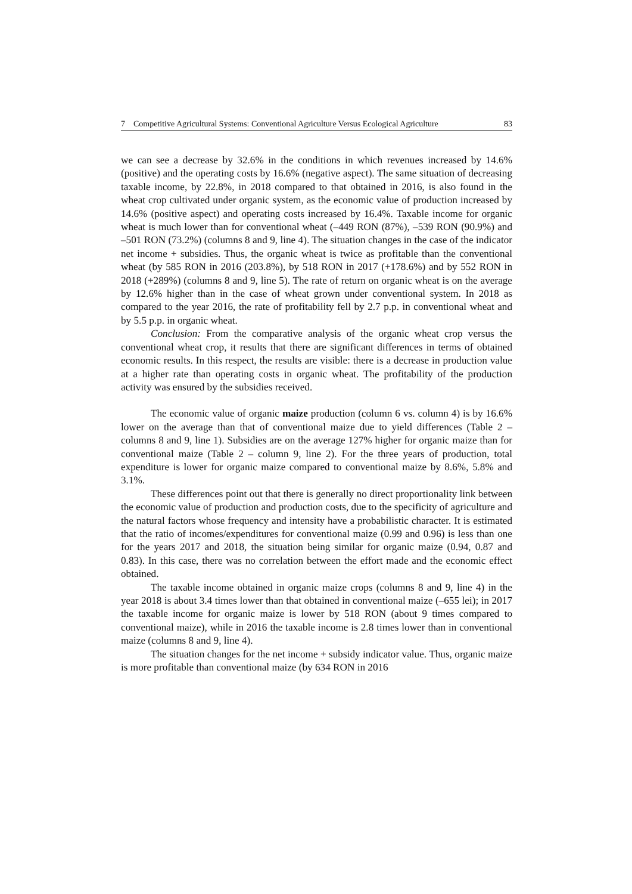7 Competitive Agricultural Systems: Conventional Agriculture Versus Ecological Agriculture 83
we can see a decrease by 32.6% in the conditions in which revenues increased by 14.6% (positive) and the operating costs by 16.6% (negative aspect). The same situation of decreasing taxable income, by 22.8%, in 2018 compared to that obtained in 2016, is also found in the wheat crop cultivated under organic system, as the economic value of production increased by 14.6% (positive aspect) and operating costs increased by 16.4%. Taxable income for organic wheat is much lower than for conventional wheat (–449 RON (87%), –539 RON (90.9%) and –501 RON (73.2%) (columns 8 and 9, line 4). The situation changes in the case of the indicator net income + subsidies. Thus, the organic wheat is twice as profitable than the conventional wheat (by 585 RON in 2016 (203.8%), by 518 RON in 2017 (+178.6%) and by 552 RON in 2018 (+289%) (columns 8 and 9, line 5). The rate of return on organic wheat is on the average by 12.6% higher than in the case of wheat grown under conventional system. In 2018 as compared to the year 2016, the rate of profitability fell by 2.7 p.p. in conventional wheat and by 5.5 p.p. in organic wheat.
Conclusion: From the comparative analysis of the organic wheat crop versus the conventional wheat crop, it results that there are significant differences in terms of obtained economic results. In this respect, the results are visible: there is a decrease in production value at a higher rate than operating costs in organic wheat. The profitability of the production activity was ensured by the subsidies received.
The economic value of organic maize production (column 6 vs. column 4) is by 16.6% lower on the average than that of conventional maize due to yield differences (Table 2 – columns 8 and 9, line 1). Subsidies are on the average 127% higher for organic maize than for conventional maize (Table 2 – column 9, line 2). For the three years of production, total expenditure is lower for organic maize compared to conventional maize by 8.6%, 5.8% and 3.1%.
These differences point out that there is generally no direct proportionality link between the economic value of production and production costs, due to the specificity of agriculture and the natural factors whose frequency and intensity have a probabilistic character. It is estimated that the ratio of incomes/expenditures for conventional maize (0.99 and 0.96) is less than one for the years 2017 and 2018, the situation being similar for organic maize (0.94, 0.87 and 0.83). In this case, there was no correlation between the effort made and the economic effect obtained.
The taxable income obtained in organic maize crops (columns 8 and 9, line 4) in the year 2018 is about 3.4 times lower than that obtained in conventional maize (–655 lei); in 2017 the taxable income for organic maize is lower by 518 RON (about 9 times compared to conventional maize), while in 2016 the taxable income is 2.8 times lower than in conventional maize (columns 8 and 9, line 4).
The situation changes for the net income + subsidy indicator value. Thus, organic maize is more profitable than conventional maize (by 634 RON in 2016